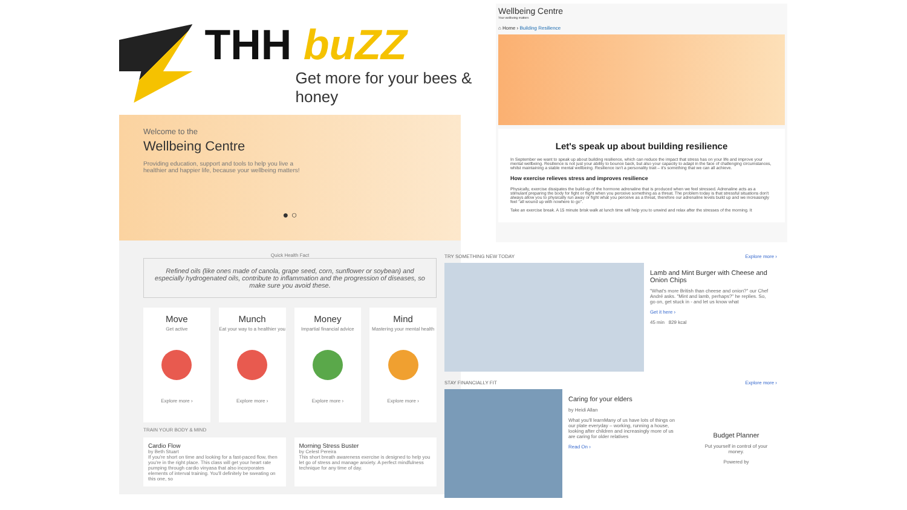THH buZZ
Get more for your bees & honey
Welcome to the
Wellbeing Centre
Providing education, support and tools to help you live a healthier and happier life, because your wellbeing matters!
● ○
Quick Health Fact
Refined oils (like ones made of canola, grape seed, corn, sunflower or soybean) and especially hydrogenated oils, contribute to inflammation and the progression of diseases, so make sure you avoid these.
Move
Get active
Explore more ›
Munch
Eat your way to a healthier you
Explore more ›
Money
Impartial financial advice
Explore more ›
Mind
Mastering your mental health
Explore more ›
TRAIN YOUR BODY & MIND
Cardio Flow
by Beth Stuart
If you're short on time and looking for a fast-paced flow, then you're in the right place. This class will get your heart rate pumping through cardio vinyasa that also incorporates elements of interval training. You'll definitely be sweating on this one, so
Morning Stress Buster
by Celest Pereira
This short breath awareness exercise is designed to help you let go of stress and manage anxiety. A perfect mindfulness technique for any time of day.
Wellbeing Centre
Your wellbeing matters
⌂ Home › Building Resilience
Let's speak up about building resilience
In September we want to speak up about building resilience, which can reduce the impact that stress has on your life and improve your mental wellbeing. Resilience is not just your ability to bounce back, but also your capacity to adapt in the face of challenging circumstances, whilst maintaining a stable mental wellbeing. Resilience isn't a personality trait – it's something that we can all achieve.
How exercise relieves stress and improves resilience
Physically, exercise dissipates the build-up of the hormone adrenaline that is produced when we feel stressed. Adrenaline acts as a stimulant preparing the body for fight or flight when you perceive something as a threat. The problem today is that stressful situations don't always allow you to physically run away or fight what you perceive as a threat, therefore our adrenaline levels build up and we increasingly feel "all wound up with nowhere to go".
Take an exercise break. A 15 minute brisk walk at lunch time will help you to unwind and relax after the stresses of the morning. It
TRY SOMETHING NEW TODAY Explore more ›
Lamb and Mint Burger with Cheese and Onion Chips
"What's more British than cheese and onion?" our Chef André asks. "Mint and lamb, perhaps?" he replies. So, go on, get stuck in - and let us know what
Get it here ›
45 min 829 kcal
STAY FINANCIALLY FIT Explore more ›
Caring for your elders
by Heidi Allan
What you'll learnMany of us have lots of things on our plate everyday – working, running a house, looking after children and increasingly more of us are caring for older relatives
Read On ›
Budget Planner
Put yourself in control of your money.
Powered by